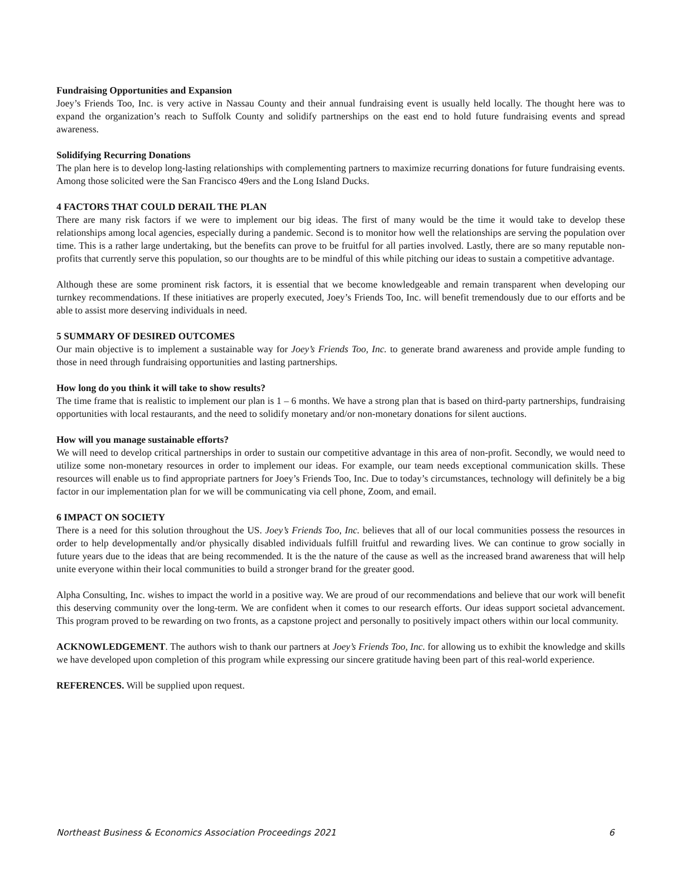Fundraising Opportunities and Expansion
Joey’s Friends Too, Inc. is very active in Nassau County and their annual fundraising event is usually held locally. The thought here was to expand the organization’s reach to Suffolk County and solidify partnerships on the east end to hold future fundraising events and spread awareness.
Solidifying Recurring Donations
The plan here is to develop long-lasting relationships with complementing partners to maximize recurring donations for future fundraising events. Among those solicited were the San Francisco 49ers and the Long Island Ducks.
4 FACTORS THAT COULD DERAIL THE PLAN
There are many risk factors if we were to implement our big ideas. The first of many would be the time it would take to develop these relationships among local agencies, especially during a pandemic. Second is to monitor how well the relationships are serving the population over time. This is a rather large undertaking, but the benefits can prove to be fruitful for all parties involved. Lastly, there are so many reputable non-profits that currently serve this population, so our thoughts are to be mindful of this while pitching our ideas to sustain a competitive advantage.
Although these are some prominent risk factors, it is essential that we become knowledgeable and remain transparent when developing our turnkey recommendations. If these initiatives are properly executed, Joey’s Friends Too, Inc. will benefit tremendously due to our efforts and be able to assist more deserving individuals in need.
5 SUMMARY OF DESIRED OUTCOMES
Our main objective is to implement a sustainable way for Joey’s Friends Too, Inc. to generate brand awareness and provide ample funding to those in need through fundraising opportunities and lasting partnerships.
How long do you think it will take to show results?
The time frame that is realistic to implement our plan is 1 – 6 months. We have a strong plan that is based on third-party partnerships, fundraising opportunities with local restaurants, and the need to solidify monetary and/or non-monetary donations for silent auctions.
How will you manage sustainable efforts?
We will need to develop critical partnerships in order to sustain our competitive advantage in this area of non-profit. Secondly, we would need to utilize some non-monetary resources in order to implement our ideas. For example, our team needs exceptional communication skills. These resources will enable us to find appropriate partners for Joey’s Friends Too, Inc. Due to today’s circumstances, technology will definitely be a big factor in our implementation plan for we will be communicating via cell phone, Zoom, and email.
6 IMPACT ON SOCIETY
There is a need for this solution throughout the US. Joey’s Friends Too, Inc. believes that all of our local communities possess the resources in order to help developmentally and/or physically disabled individuals fulfill fruitful and rewarding lives. We can continue to grow socially in future years due to the ideas that are being recommended. It is the the nature of the cause as well as the increased brand awareness that will help unite everyone within their local communities to build a stronger brand for the greater good.
Alpha Consulting, Inc. wishes to impact the world in a positive way. We are proud of our recommendations and believe that our work will benefit this deserving community over the long-term. We are confident when it comes to our research efforts. Our ideas support societal advancement. This program proved to be rewarding on two fronts, as a capstone project and personally to positively impact others within our local community.
ACKNOWLEDGEMENT. The authors wish to thank our partners at Joey’s Friends Too, Inc. for allowing us to exhibit the knowledge and skills we have developed upon completion of this program while expressing our sincere gratitude having been part of this real-world experience.
REFERENCES. Will be supplied upon request.
Northeast Business & Economics Association Proceedings 2021 6